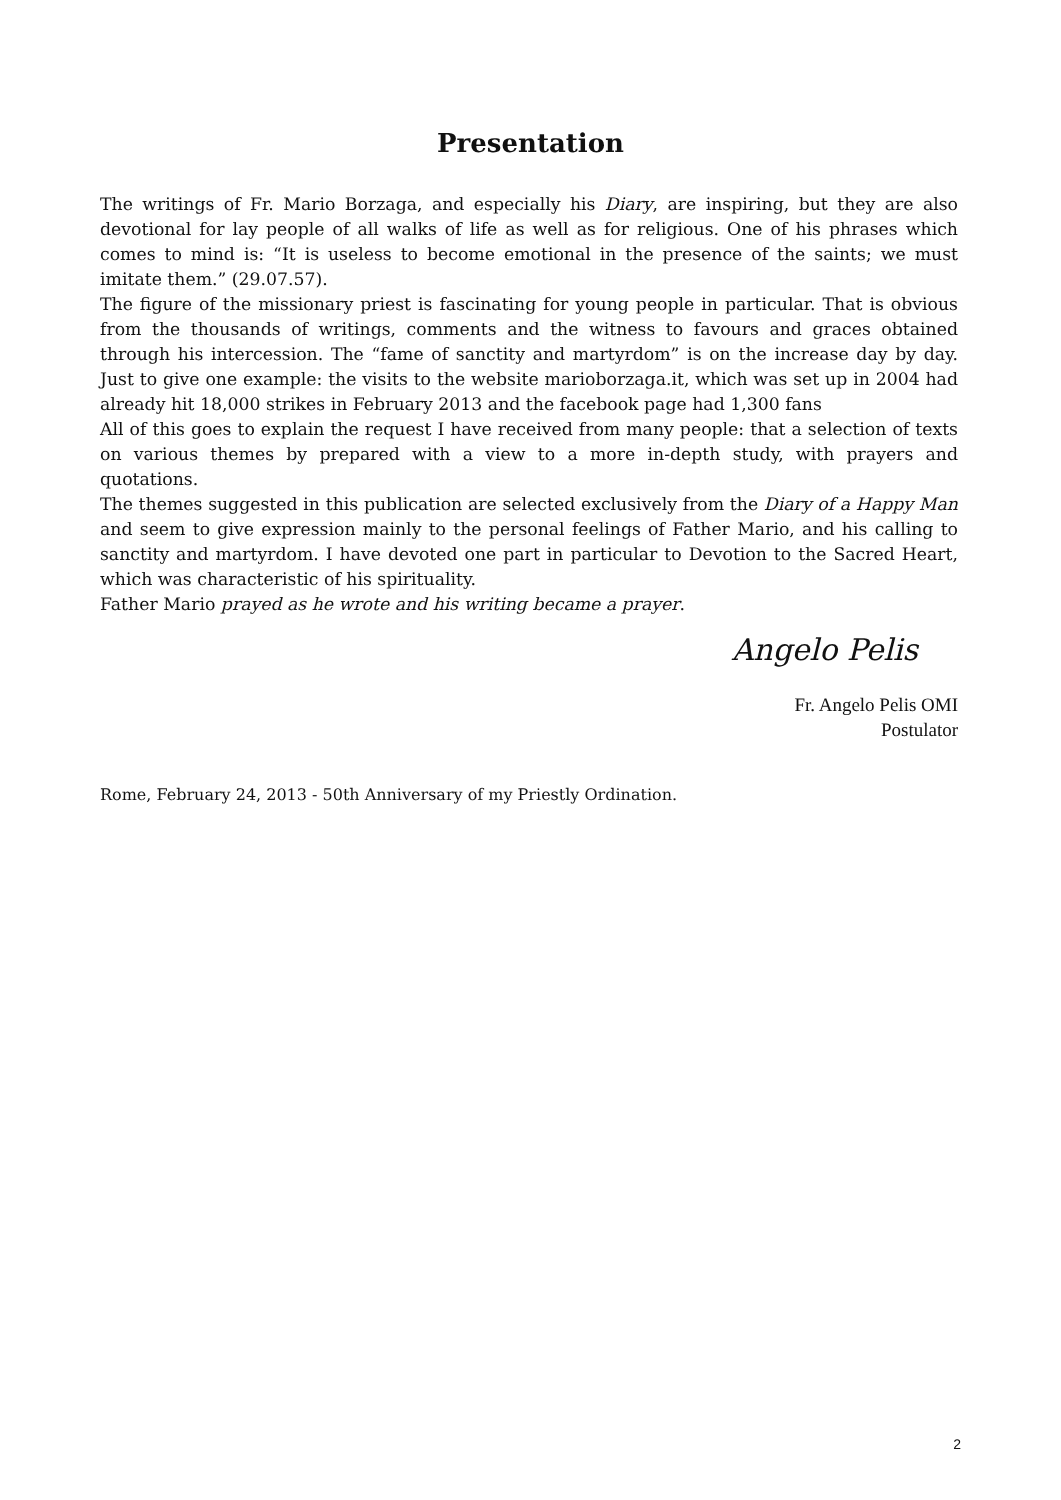Presentation
The writings of Fr. Mario Borzaga, and especially his Diary, are inspiring, but they are also devotional for lay people of all walks of life as well as for religious. One of his phrases which comes to mind is: “It is useless to become emotional in the presence of the saints; we must imitate them.” (29.07.57).
The figure of the missionary priest is fascinating for young people in particular. That is obvious from the thousands of writings, comments and the witness to favours and graces obtained through his intercession. The “fame of sanctity and martyrdom” is on the increase day by day. Just to give one example: the visits to the website marioborzaga.it, which was set up in 2004 had already hit 18,000 strikes in February 2013 and the facebook page had 1,300 fans
All of this goes to explain the request I have received from many people: that a selection of texts on various themes by prepared with a view to a more in-depth study, with prayers and quotations.
The themes suggested in this publication are selected exclusively from the Diary of a Happy Man and seem to give expression mainly to the personal feelings of Father Mario, and his calling to sanctity and martyrdom. I have devoted one part in particular to Devotion to the Sacred Heart, which was characteristic of his spirituality.
Father Mario prayed as he wrote and his writing became a prayer.
Angelo Pelis
Fr. Angelo Pelis OMI
Postulator
Rome, February 24, 2013 - 50th Anniversary of my Priestly Ordination.
2